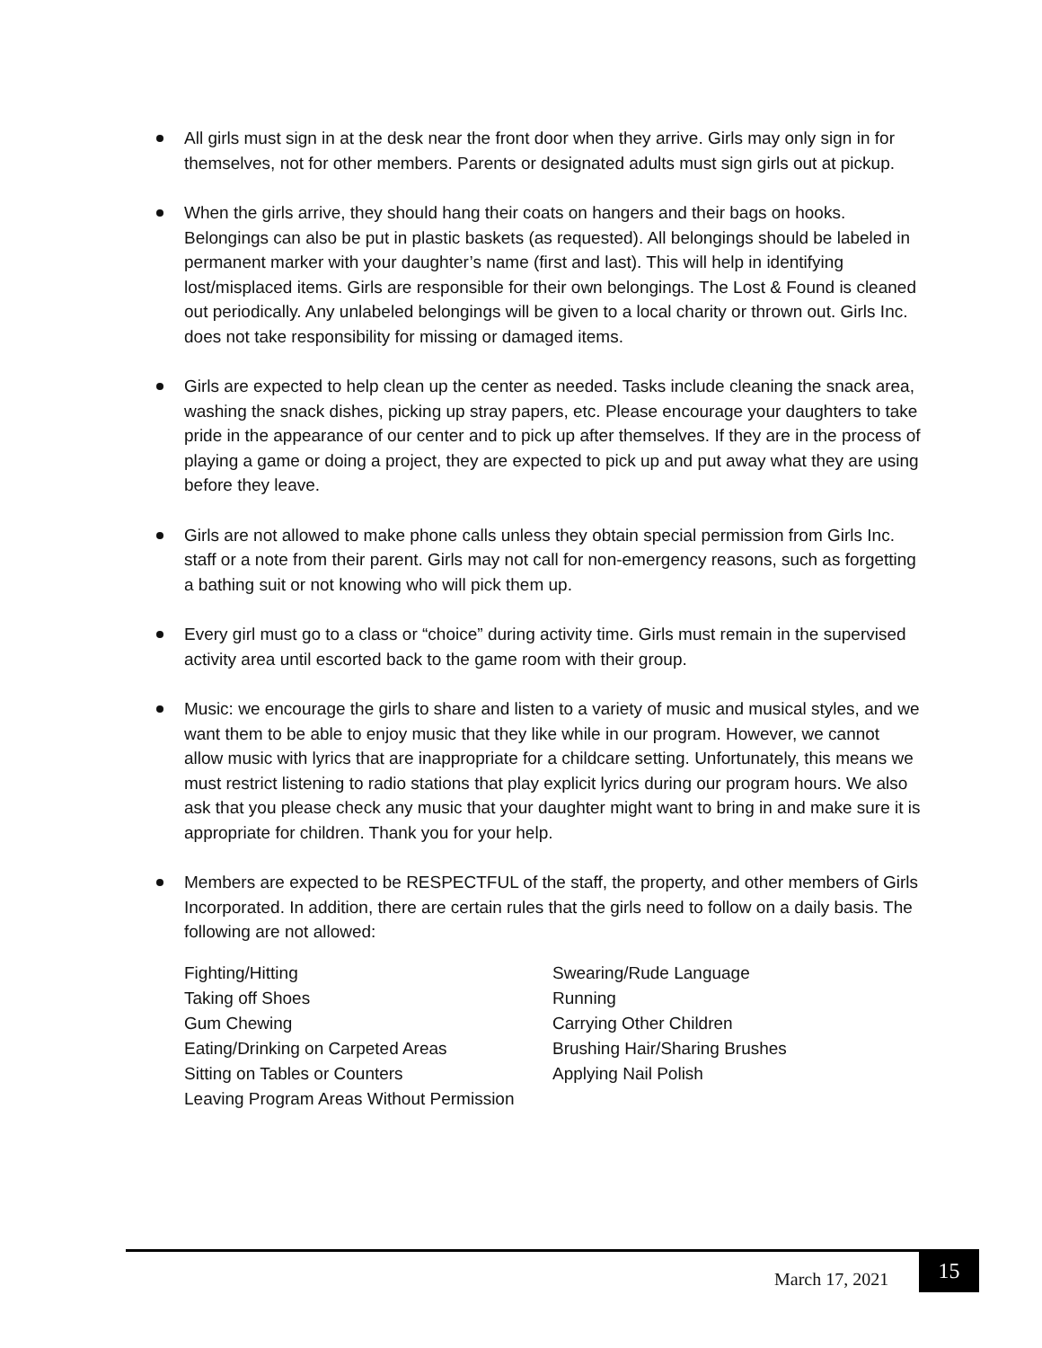All girls must sign in at the desk near the front door when they arrive. Girls may only sign in for themselves, not for other members. Parents or designated adults must sign girls out at pickup.
When the girls arrive, they should hang their coats on hangers and their bags on hooks. Belongings can also be put in plastic baskets (as requested). All belongings should be labeled in permanent marker with your daughter’s name (first and last). This will help in identifying lost/misplaced items. Girls are responsible for their own belongings. The Lost & Found is cleaned out periodically. Any unlabeled belongings will be given to a local charity or thrown out. Girls Inc. does not take responsibility for missing or damaged items.
Girls are expected to help clean up the center as needed. Tasks include cleaning the snack area, washing the snack dishes, picking up stray papers, etc. Please encourage your daughters to take pride in the appearance of our center and to pick up after themselves. If they are in the process of playing a game or doing a project, they are expected to pick up and put away what they are using before they leave.
Girls are not allowed to make phone calls unless they obtain special permission from Girls Inc. staff or a note from their parent. Girls may not call for non-emergency reasons, such as forgetting a bathing suit or not knowing who will pick them up.
Every girl must go to a class or “choice” during activity time. Girls must remain in the supervised activity area until escorted back to the game room with their group.
Music: we encourage the girls to share and listen to a variety of music and musical styles, and we want them to be able to enjoy music that they like while in our program. However, we cannot allow music with lyrics that are inappropriate for a childcare setting. Unfortunately, this means we must restrict listening to radio stations that play explicit lyrics during our program hours. We also ask that you please check any music that your daughter might want to bring in and make sure it is appropriate for children. Thank you for your help.
Members are expected to be RESPECTFUL of the staff, the property, and other members of Girls Incorporated. In addition, there are certain rules that the girls need to follow on a daily basis. The following are not allowed:
Fighting/Hitting
Swearing/Rude Language
Taking off Shoes
Running
Gum Chewing
Carrying Other Children
Eating/Drinking on Carpeted Areas
Brushing Hair/Sharing Brushes
Sitting on Tables or Counters
Applying Nail Polish
Leaving Program Areas Without Permission
March 17, 2021
15